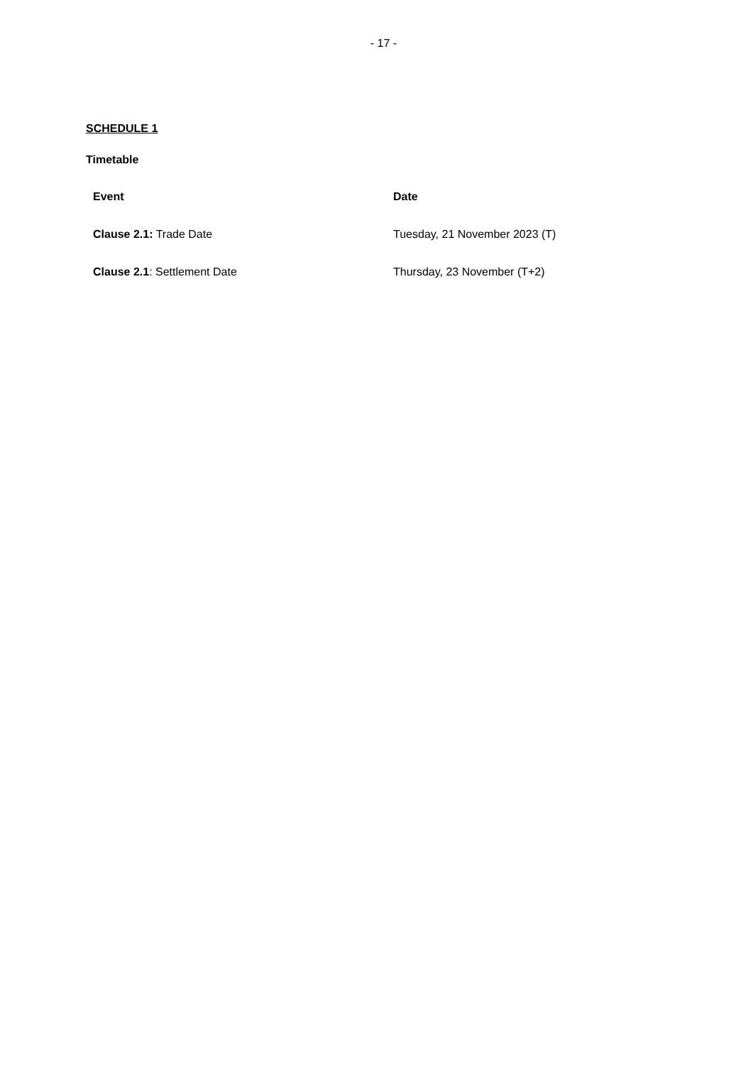- 17 -
SCHEDULE 1
Timetable
| Event | Date |
| --- | --- |
| Clause 2.1: Trade Date | Tuesday, 21 November 2023 (T) |
| Clause 2.1 : Settlement Date | Thursday, 23 November (T+2) |